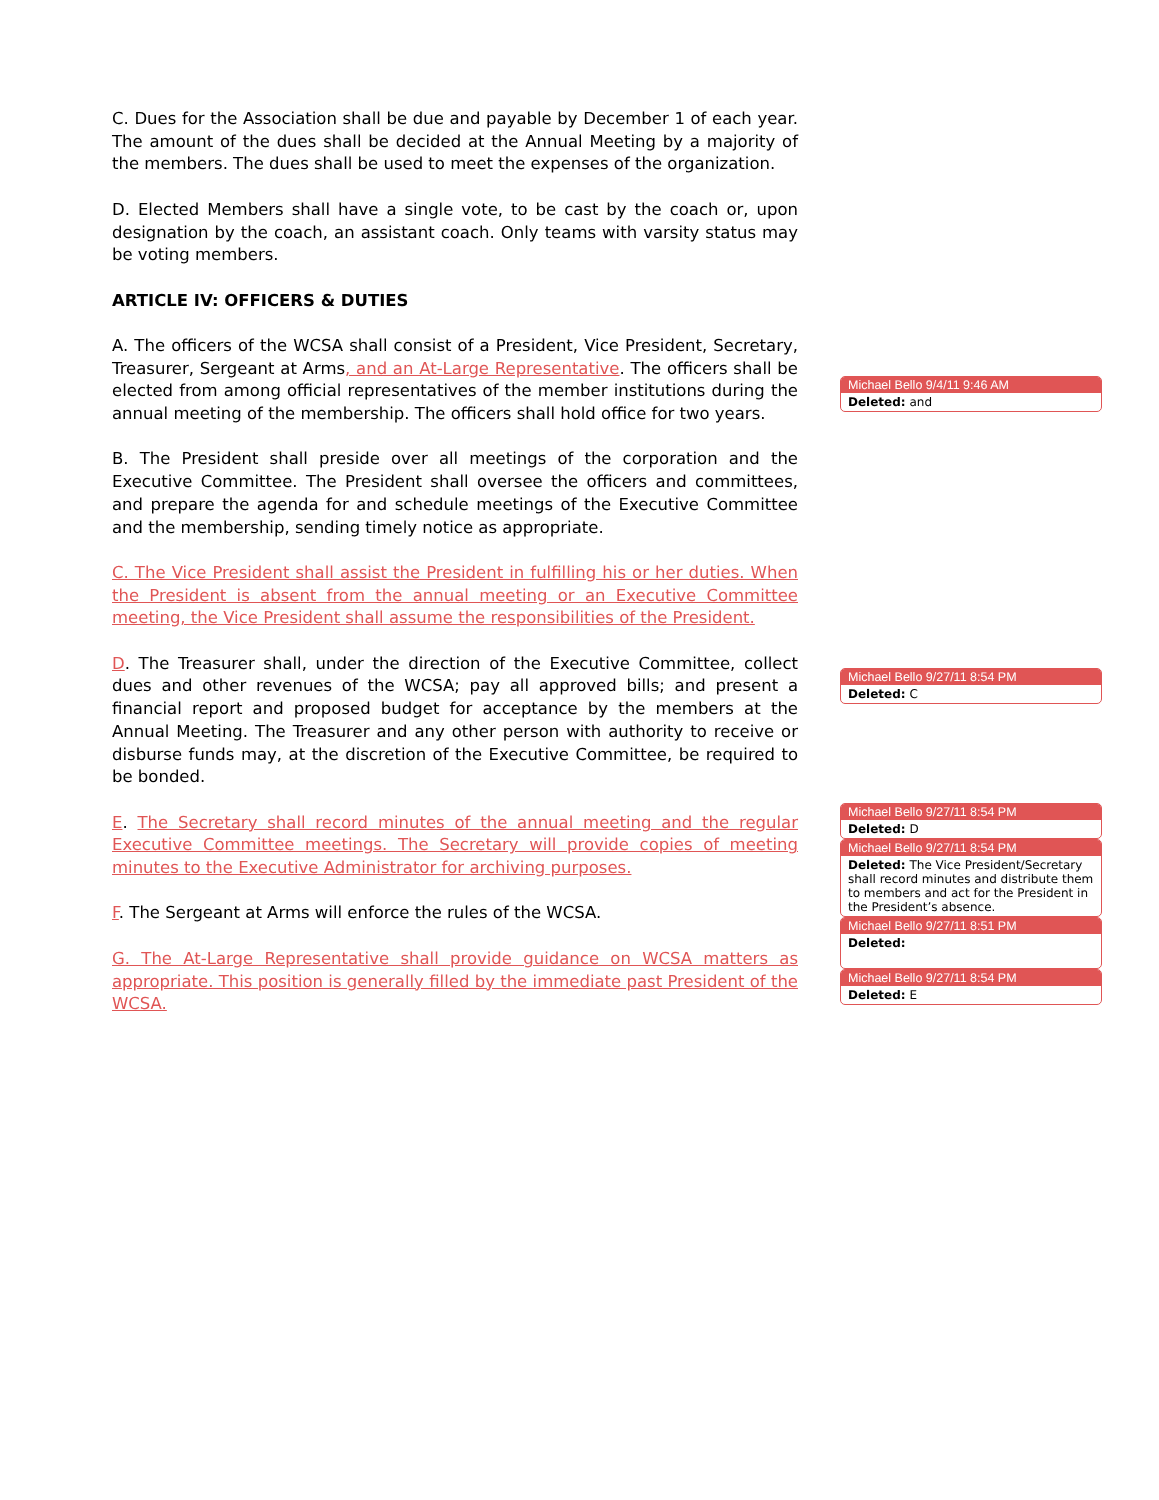C. Dues for the Association shall be due and payable by December 1 of each year. The amount of the dues shall be decided at the Annual Meeting by a majority of the members. The dues shall be used to meet the expenses of the organization.
D. Elected Members shall have a single vote, to be cast by the coach or, upon designation by the coach, an assistant coach. Only teams with varsity status may be voting members.
ARTICLE IV: OFFICERS & DUTIES
A. The officers of the WCSA shall consist of a President, Vice President, Secretary, Treasurer, Sergeant at Arms, and an At-Large Representative. The officers shall be elected from among official representatives of the member institutions during the annual meeting of the membership. The officers shall hold office for two years.
B. The President shall preside over all meetings of the corporation and the Executive Committee. The President shall oversee the officers and committees, and prepare the agenda for and schedule meetings of the Executive Committee and the membership, sending timely notice as appropriate.
C. The Vice President shall assist the President in fulfilling his or her duties. When the President is absent from the annual meeting or an Executive Committee meeting, the Vice President shall assume the responsibilities of the President.
D. The Treasurer shall, under the direction of the Executive Committee, collect dues and other revenues of the WCSA; pay all approved bills; and present a financial report and proposed budget for acceptance by the members at the Annual Meeting. The Treasurer and any other person with authority to receive or disburse funds may, at the discretion of the Executive Committee, be required to be bonded.
E. The Secretary shall record minutes of the annual meeting and the regular Executive Committee meetings. The Secretary will provide copies of meeting minutes to the Executive Administrator for archiving purposes.
F. The Sergeant at Arms will enforce the rules of the WCSA.
G. The At-Large Representative shall provide guidance on WCSA matters as appropriate. This position is generally filled by the immediate past President of the WCSA.
Michael Bello 9/4/11 9:46 AM
Deleted: and
Michael Bello 9/27/11 8:54 PM
Deleted: C
Michael Bello 9/27/11 8:54 PM
Deleted: D
Michael Bello 9/27/11 8:54 PM
Deleted: The Vice President/Secretary shall record minutes and distribute them to members and act for the President in the President’s absence.
Michael Bello 9/27/11 8:51 PM
Deleted:
Michael Bello 9/27/11 8:54 PM
Deleted: E